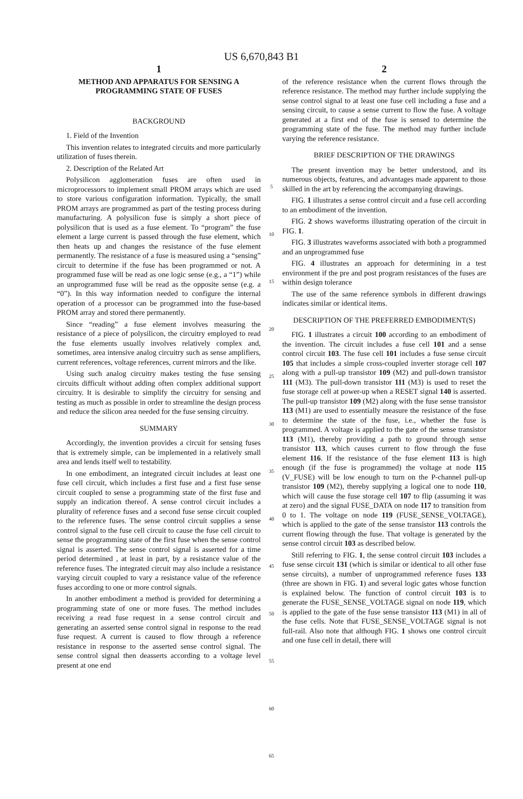US 6,670,843 B1
1
METHOD AND APPARATUS FOR SENSING A PROGRAMMING STATE OF FUSES
BACKGROUND
1. Field of the Invention
This invention relates to integrated circuits and more particularly utilization of fuses therein.
2. Description of the Related Art
Polysilicon agglomeration fuses are often used in microprocessors to implement small PROM arrays which are used to store various configuration information. Typically, the small PROM arrays are programmed as part of the testing process during manufacturing. A polysilicon fuse is simply a short piece of polysilicon that is used as a fuse element. To “program” the fuse element a large current is passed through the fuse element, which then heats up and changes the resistance of the fuse element permanently. The resistance of a fuse is measured using a “sensing” circuit to determine if the fuse has been programmed or not. A programmed fuse will be read as one logic sense (e.g., a “1”) while an unprogrammed fuse will be read as the opposite sense (e.g. a “0”). In this way information needed to configure the internal operation of a processor can be programmed into the fuse-based PROM array and stored there permanently.
Since “reading” a fuse element involves measuring the resistance of a piece of polysilicon, the circuitry employed to read the fuse elements usually involves relatively complex and, sometimes, area intensive analog circuitry such as sense amplifiers, current references, voltage references, current mirrors and the like.
Using such analog circuitry makes testing the fuse sensing circuits difficult without adding often complex additional support circuitry. It is desirable to simplify the circuitry for sensing and testing as much as possible in order to streamline the design process and reduce the silicon area needed for the fuse sensing circuitry.
SUMMARY
Accordingly, the invention provides a circuit for sensing fuses that is extremely simple, can be implemented in a relatively small area and lends itself well to testability.
In one embodiment, an integrated circuit includes at least one fuse cell circuit, which includes a first fuse and a first fuse sense circuit coupled to sense a programming state of the first fuse and supply an indication thereof. A sense control circuit includes a plurality of reference fuses and a second fuse sense circuit coupled to the reference fuses. The sense control circuit supplies a sense control signal to the fuse cell circuit to cause the fuse cell circuit to sense the programming state of the first fuse when the sense control signal is asserted. The sense control signal is asserted for a time period determined , at least in part, by a resistance value of the reference fuses. The integrated circuit may also include a resistance varying circuit coupled to vary a resistance value of the reference fuses according to one or more control signals.
In another embodiment a method is provided for determining a programming state of one or more fuses. The method includes receiving a read fuse request in a sense control circuit and generating an asserted sense control signal in response to the read fuse request. A current is caused to flow through a reference resistance in response to the asserted sense control signal. The sense control signal then deasserts according to a voltage level present at one end
5
10
15
20
25
30
35
40
45
50
55
60
65
2
of the reference resistance when the current flows through the reference resistance. The method may further include supplying the sense control signal to at least one fuse cell including a fuse and a sensing circuit, to cause a sense current to flow the fuse. A voltage generated at a first end of the fuse is sensed to determine the programming state of the fuse. The method may further include varying the reference resistance.
BRIEF DESCRIPTION OF THE DRAWINGS
The present invention may be better understood, and its numerous objects, features, and advantages made apparent to those skilled in the art by referencing the accompanying drawings.
FIG. 1 illustrates a sense control circuit and a fuse cell according to an embodiment of the invention.
FIG. 2 shows waveforms illustrating operation of the circuit in FIG. 1.
FIG. 3 illustrates waveforms associated with both a programmed and an unprogrammed fuse
FIG. 4 illustrates an approach for determining in a test environment if the pre and post program resistances of the fuses are within design tolerance
The use of the same reference symbols in different drawings indicates similar or identical items.
DESCRIPTION OF THE PREFERRED EMBODIMENT(S)
FIG. 1 illustrates a circuit 100 according to an embodiment of the invention. The circuit includes a fuse cell 101 and a sense control circuit 103. The fuse cell 101 includes a fuse sense circuit 105 that includes a simple cross-coupled inverter storage cell 107 along with a pull-up transistor 109 (M2) and pull-down transistor 111 (M3). The pull-down transistor 111 (M3) is used to reset the fuse storage cell at power-up when a RESET signal 140 is asserted. The pull-up transistor 109 (M2) along with the fuse sense transistor 113 (M1) are used to essentially measure the resistance of the fuse to determine the state of the fuse, i.e., whether the fuse is programmed. A voltage is applied to the gate of the sense transistor 113 (M1), thereby providing a path to ground through sense transistor 113, which causes current to flow through the fuse element 116. If the resistance of the fuse element 113 is high enough (if the fuse is programmed) the voltage at node 115 (V_FUSE) will be low enough to turn on the P-channel pull-up transistor 109 (M2), thereby supplying a logical one to node 110, which will cause the fuse storage cell 107 to flip (assuming it was at zero) and the signal FUSE_DATA on node 117 to transition from 0 to 1. The voltage on node 119 (FUSE_SENSE_VOLTAGE), which is applied to the gate of the sense transistor 113 controls the current flowing through the fuse. That voltage is generated by the sense control circuit 103 as described below.
Still referring to FIG. 1, the sense control circuit 103 includes a fuse sense circuit 131 (which is similar or identical to all other fuse sense circuits), a number of unprogrammed reference fuses 133 (three are shown in FIG. 1) and several logic gates whose function is explained below. The function of control circuit 103 is to generate the FUSE_SENSE_VOLTAGE signal on node 119, which is applied to the gate of the fuse sense transistor 113 (M1) in all of the fuse cells. Note that FUSE_SENSE_VOLTAGE signal is not full-rail. Also note that although FIG. 1 shows one control circuit and one fuse cell in detail, there will